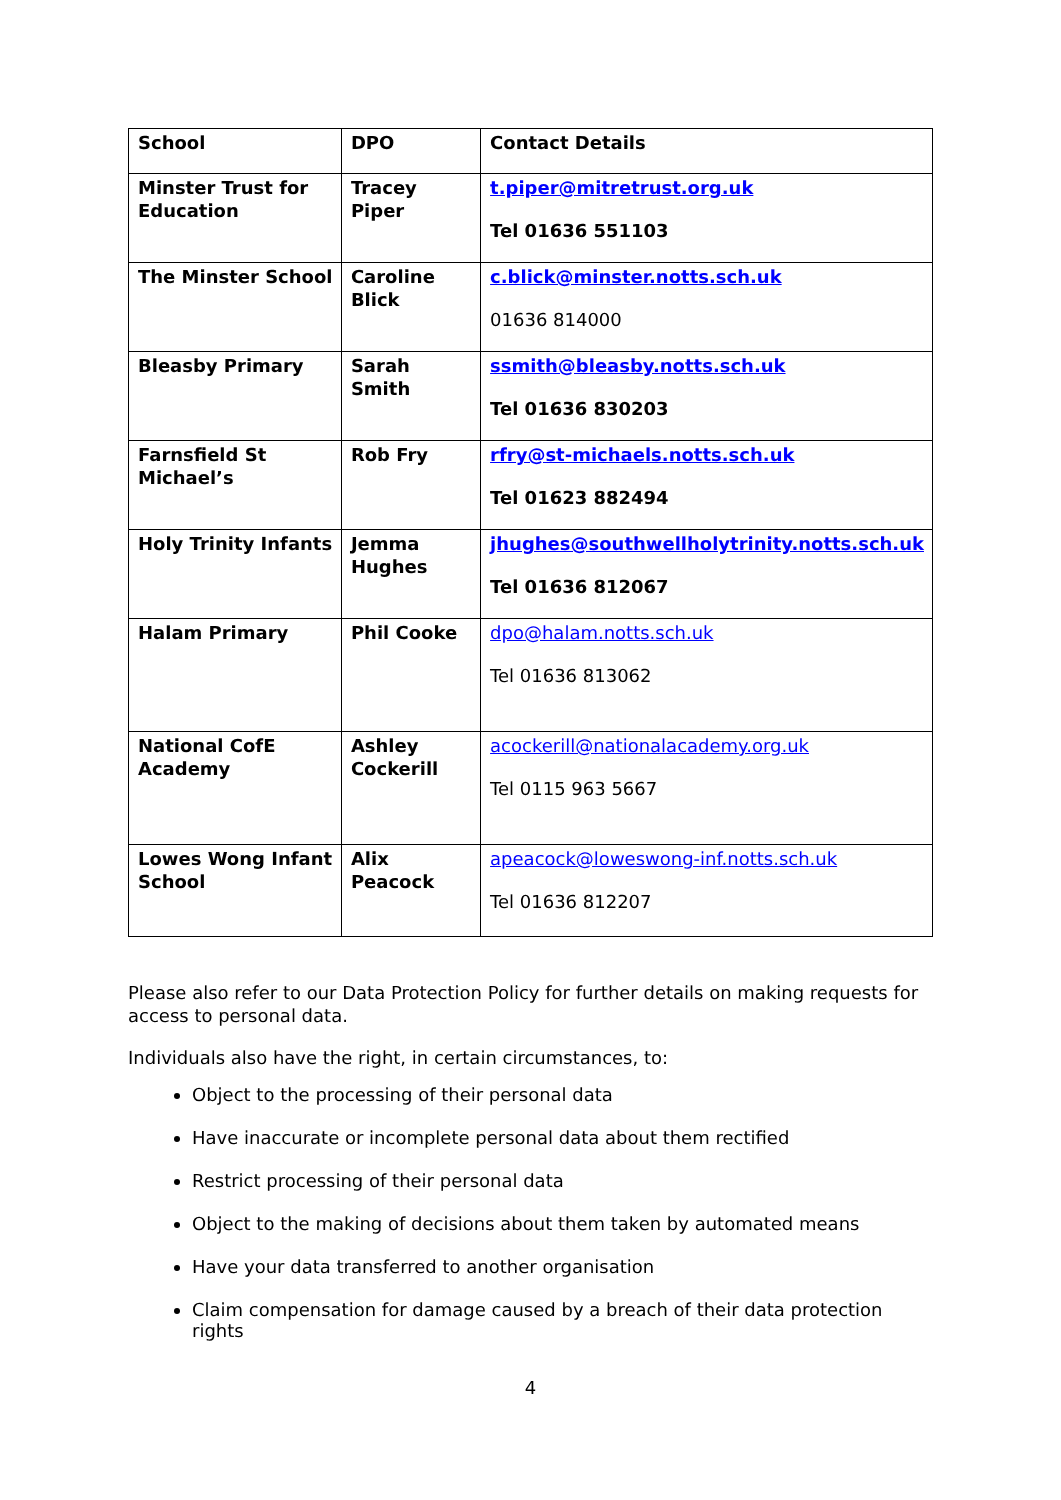| School | DPO | Contact Details |
| --- | --- | --- |
| Minster Trust for Education | Tracey Piper | t.piper@mitretrust.org.uk Tel 01636 551103 |
| The Minster School | Caroline Blick | c.blick@minster.notts.sch.uk 01636 814000 |
| Bleasby Primary | Sarah Smith | ssmith@bleasby.notts.sch.uk Tel 01636 830203 |
| Farnsfield St Michael’s | Rob Fry | rfry@st-michaels.notts.sch.uk Tel 01623 882494 |
| Holy Trinity Infants | Jemma Hughes | jhughes@southwellholytrinity.notts.sch.uk Tel 01636 812067 |
| Halam Primary | Phil Cooke | dpo@halam.notts.sch.uk Tel 01636 813062 |
| National CofE Academy | Ashley Cockerill | acockerill@nationalacademy.org.uk Tel 0115 963 5667 |
| Lowes Wong Infant School | Alix Peacock | apeacock@loweswong-inf.notts.sch.uk Tel 01636 812207 |
Please also refer to our Data Protection Policy for further details on making requests for access to personal data.
Individuals also have the right, in certain circumstances, to:
Object to the processing of their personal data
Have inaccurate or incomplete personal data about them rectified
Restrict processing of their personal data
Object to the making of decisions about them taken by automated means
Have your data transferred to another organisation
Claim compensation for damage caused by a breach of their data protection rights
4